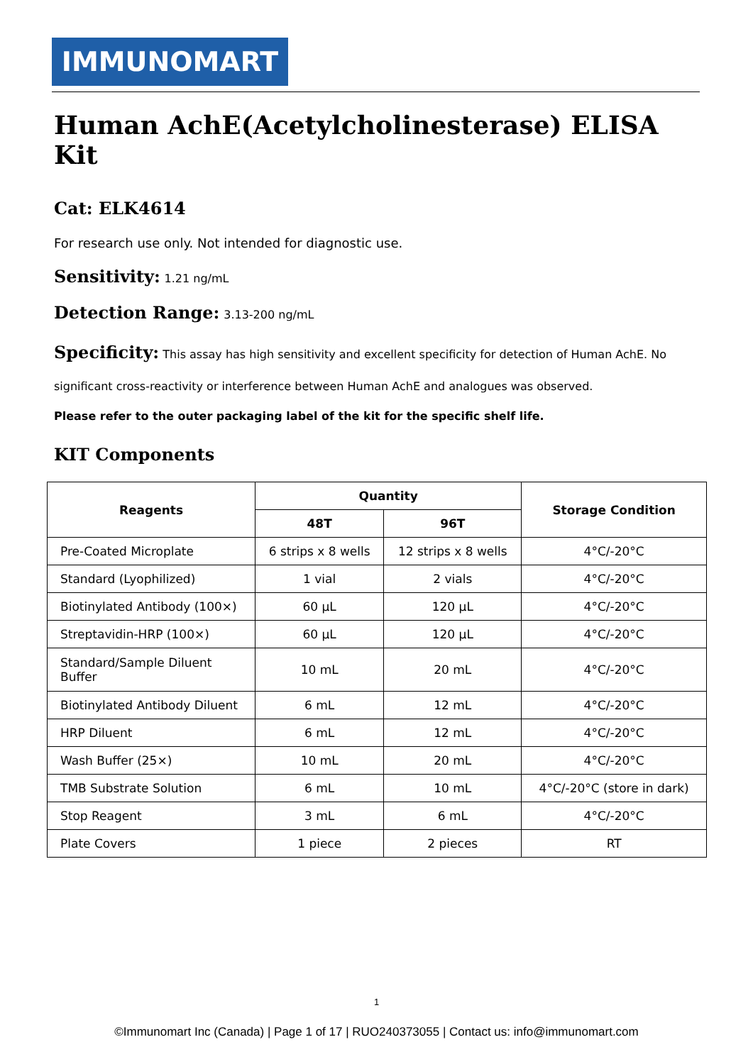IMMUNOMART
Human AchE(Acetylcholinesterase) ELISA Kit
Cat: ELK4614
For research use only. Not intended for diagnostic use.
Sensitivity: 1.21 ng/mL
Detection Range: 3.13-200 ng/mL
Specificity: This assay has high sensitivity and excellent specificity for detection of Human AchE. No significant cross-reactivity or interference between Human AchE and analogues was observed.
Please refer to the outer packaging label of the kit for the specific shelf life.
KIT Components
| Reagents | Quantity | | Storage Condition |
| --- | --- | --- | --- |
| | 48T | 96T | |
| Pre-Coated Microplate | 6 strips x 8 wells | 12 strips x 8 wells | 4°C/-20°C |
| Standard (Lyophilized) | 1 vial | 2 vials | 4°C/-20°C |
| Biotinylated Antibody (100×) | 60 µL | 120 µL | 4°C/-20°C |
| Streptavidin-HRP (100×) | 60 µL | 120 µL | 4°C/-20°C |
| Standard/Sample Diluent Buffer | 10 mL | 20 mL | 4°C/-20°C |
| Biotinylated Antibody Diluent | 6 mL | 12 mL | 4°C/-20°C |
| HRP Diluent | 6 mL | 12 mL | 4°C/-20°C |
| Wash Buffer (25×) | 10 mL | 20 mL | 4°C/-20°C |
| TMB Substrate Solution | 6 mL | 10 mL | 4°C/-20°C (store in dark) |
| Stop Reagent | 3 mL | 6 mL | 4°C/-20°C |
| Plate Covers | 1 piece | 2 pieces | RT |
1
©Immunomart Inc (Canada) | Page 1 of 17 | RUO240373055 | Contact us: info@immunomart.com